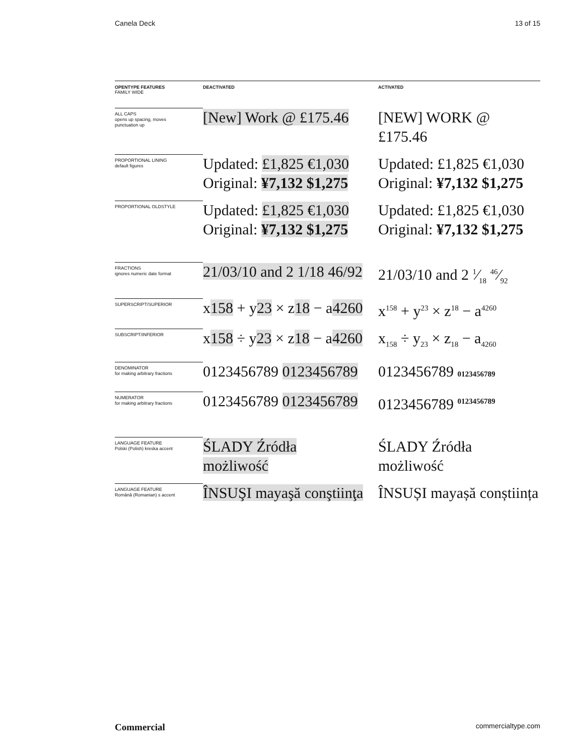Canela Deck 13 of 15
| OPENTYPE FEATURES FAMILY WIDE | DEACTIVATED | ACTIVATED |
| --- | --- | --- |
| ALL CAPS opens up spacing, moves punctuation up | [New] Work @ £175.46 | [NEW] WORK @ £175.46 |
| PROPORTIONAL LINING default figures | Updated: £1,825 €1,030 Original: ¥7,132 $1,275 | Updated: £1,825 €1,030 Original: ¥7,132 $1,275 |
| PROPORTIONAL OLDSTYLE | Updated: £1,825 €1,030 Original: ¥7,132 $1,275 | Updated: £1,825 €1,030 Original: ¥7,132 $1,275 |
| FRACTIONS ignores numeric date format | 21/03/10 and 2 1/18 46/92 | 21/03/10 and 2 1⁄18 46⁄92 |
| SUPERSCRIPT/SUPERIOR | x 158 + y 23 × z 18 − a 4260 | x<sup>158</sup> + y<sup>23</sup> × z<sup>18</sup> − a<sup>4260</sup> |
| SUBSCRIPT/INFERIOR | x 158 ÷ y 23 × z 18 − a 4260 | x<sub>158</sub> ÷ y<sub>23</sub> × z<sub>18</sub> − a<sub>4260</sub> |
| DENOMINATOR for making arbitrary fractions | 0123456789 0123456789 | 0123456789 0123456789 |
| NUMERATOR for making arbitrary fractions | 0123456789 0123456789 | 0123456789 <sup>0123456789</sup> |
| LANGUAGE FEATURE Polski (Polish) kreska accent | ŚLADY Źródła możliwość | ŚLADY Źródła możliwość |
| LANGUAGE FEATURE Română (Romanian) s accent | ÎNSUŞI mayaşă conştiinţa | ÎNSUȘI mayașă conștiința |
Commercial commercialtype.com